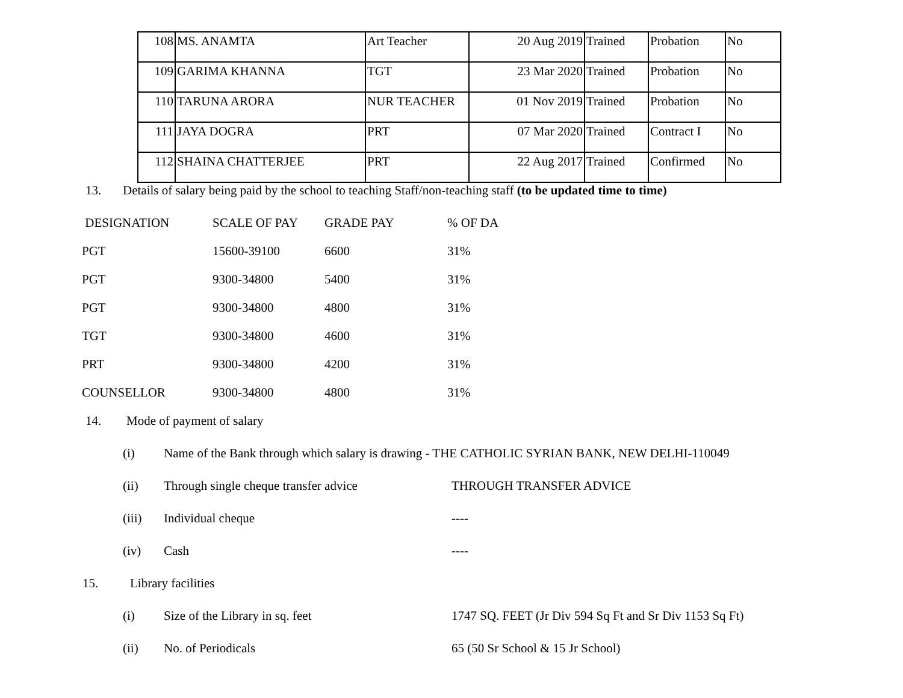| 108 | MS. ANAMTA | Art Teacher | 20 Aug 2019 | Trained | Probation | No |
| 109 | GARIMA KHANNA | TGT | 23 Mar 2020 | Trained | Probation | No |
| 110 | TARUNA ARORA | NUR TEACHER | 01 Nov 2019 | Trained | Probation | No |
| 111 | JAYA DOGRA | PRT | 07 Mar 2020 | Trained | Contract I | No |
| 112 | SHAINA CHATTERJEE | PRT | 22 Aug 2017 | Trained | Confirmed | No |
13. Details of salary being paid by the school to teaching Staff/non-teaching staff (to be updated time to time)
| DESIGNATION | SCALE OF PAY | GRADE PAY | % OF DA |
| PGT | 15600-39100 | 6600 | 31% |
| PGT | 9300-34800 | 5400 | 31% |
| PGT | 9300-34800 | 4800 | 31% |
| TGT | 9300-34800 | 4600 | 31% |
| PRT | 9300-34800 | 4200 | 31% |
| COUNSELLOR | 9300-34800 | 4800 | 31% |
14. Mode of payment of salary
(i) Name of the Bank through which salary is drawing - THE CATHOLIC SYRIAN BANK, NEW DELHI-110049
(ii) Through single cheque transfer advice THROUGH TRANSFER ADVICE
(iii) Individual cheque ----
(iv) Cash ----
15. Library facilities
(i) Size of the Library in sq. feet 1747 SQ. FEET (Jr Div 594 Sq Ft and Sr Div 1153 Sq Ft)
(ii) No. of Periodicals 65 (50 Sr School & 15 Jr School)